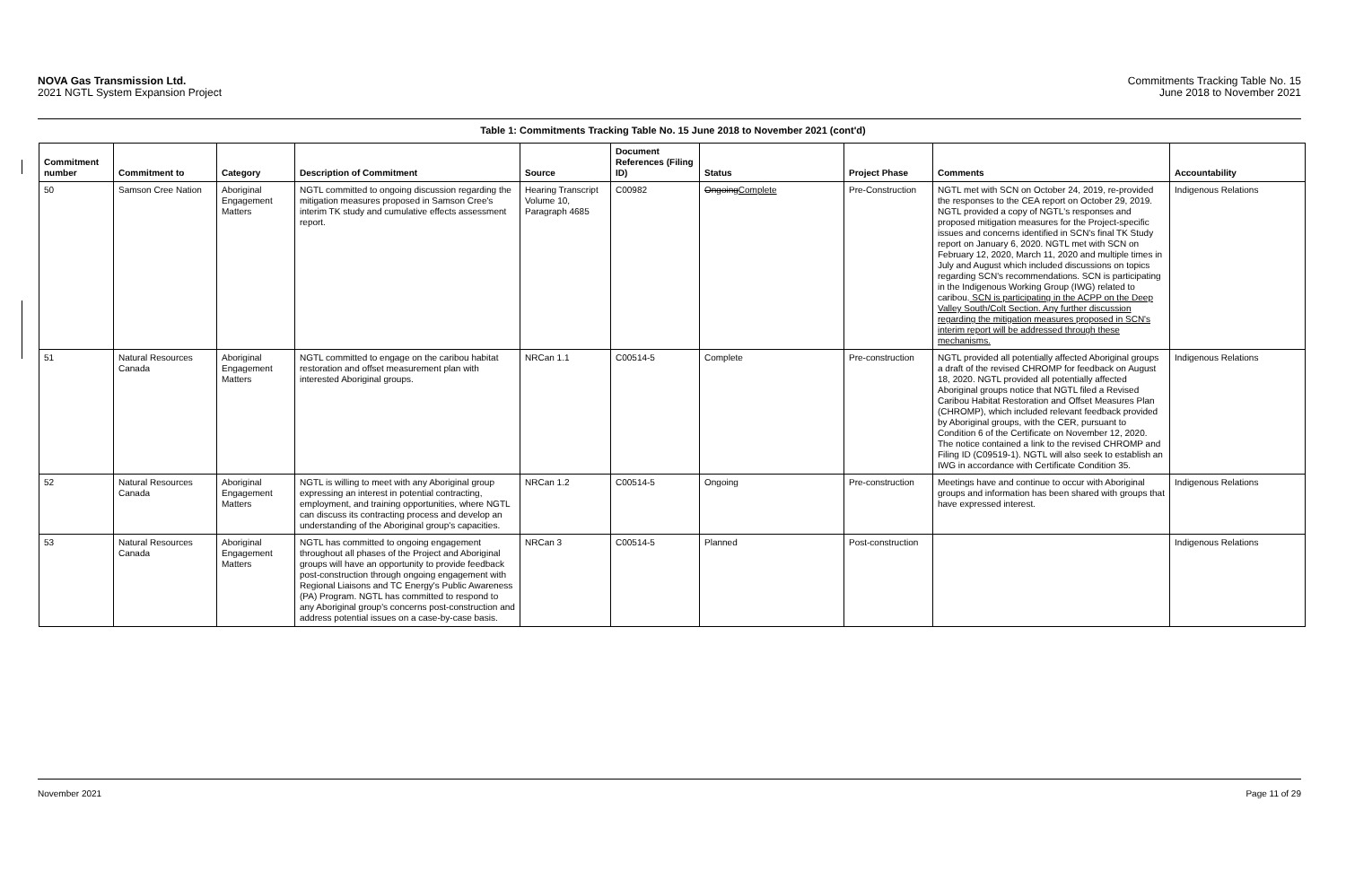NOVA Gas Transmission Ltd.
2021 NGTL System Expansion Project
Commitments Tracking Table No. 15
June 2018 to November 2021
Table 1: Commitments Tracking Table No. 15 June 2018 to November 2021 (cont'd)
| Commitment number | Commitment to | Category | Description of Commitment | Source | Document References (Filing ID) | Status | Project Phase | Comments | Accountability |
| --- | --- | --- | --- | --- | --- | --- | --- | --- | --- |
| 50 | Samson Cree Nation | Aboriginal Engagement Matters | NGTL committed to ongoing discussion regarding the mitigation measures proposed in Samson Cree's interim TK study and cumulative effects assessment report. | Hearing Transcript Volume 10, Paragraph 4685 | C00982 | Ongoing Complete | Pre-Construction | NGTL met with SCN on October 24, 2019, re-provided the responses to the CEA report on October 29, 2019. NGTL provided a copy of NGTL's responses and proposed mitigation measures for the Project-specific issues and concerns identified in SCN's final TK Study report on January 6, 2020. NGTL met with SCN on February 12, 2020, March 11, 2020 and multiple times in July and August which included discussions on topics regarding SCN's recommendations. SCN is participating in the Indigenous Working Group (IWG) related to caribou. SCN is participating in the ACPP on the Deep Valley South/Colt Section. Any further discussion regarding the mitigation measures proposed in SCN's interim report will be addressed through these mechanisms. | Indigenous Relations |
| 51 | Natural Resources Canada | Aboriginal Engagement Matters | NGTL committed to engage on the caribou habitat restoration and offset measurement plan with interested Aboriginal groups. | NRCan 1.1 | C00514-5 | Complete | Pre-construction | NGTL provided all potentially affected Aboriginal groups a draft of the revised CHROMP for feedback on August 18, 2020. NGTL provided all potentially affected Aboriginal groups notice that NGTL filed a Revised Caribou Habitat Restoration and Offset Measures Plan (CHROMP), which included relevant feedback provided by Aboriginal groups, with the CER, pursuant to Condition 6 of the Certificate on November 12, 2020. The notice contained a link to the revised CHROMP and Filing ID (C09519-1). NGTL will also seek to establish an IWG in accordance with Certificate Condition 35. | Indigenous Relations |
| 52 | Natural Resources Canada | Aboriginal Engagement Matters | NGTL is willing to meet with any Aboriginal group expressing an interest in potential contracting, employment, and training opportunities, where NGTL can discuss its contracting process and develop an understanding of the Aboriginal group's capacities. | NRCan 1.2 | C00514-5 | Ongoing | Pre-construction | Meetings have and continue to occur with Aboriginal groups and information has been shared with groups that have expressed interest. | Indigenous Relations |
| 53 | Natural Resources Canada | Aboriginal Engagement Matters | NGTL has committed to ongoing engagement throughout all phases of the Project and Aboriginal groups will have an opportunity to provide feedback post-construction through ongoing engagement with Regional Liaisons and TC Energy's Public Awareness (PA) Program. NGTL has committed to respond to any Aboriginal group's concerns post-construction and address potential issues on a case-by-case basis. | NRCan 3 | C00514-5 | Planned | Post-construction | | Indigenous Relations |
November 2021 Page 11 of 29